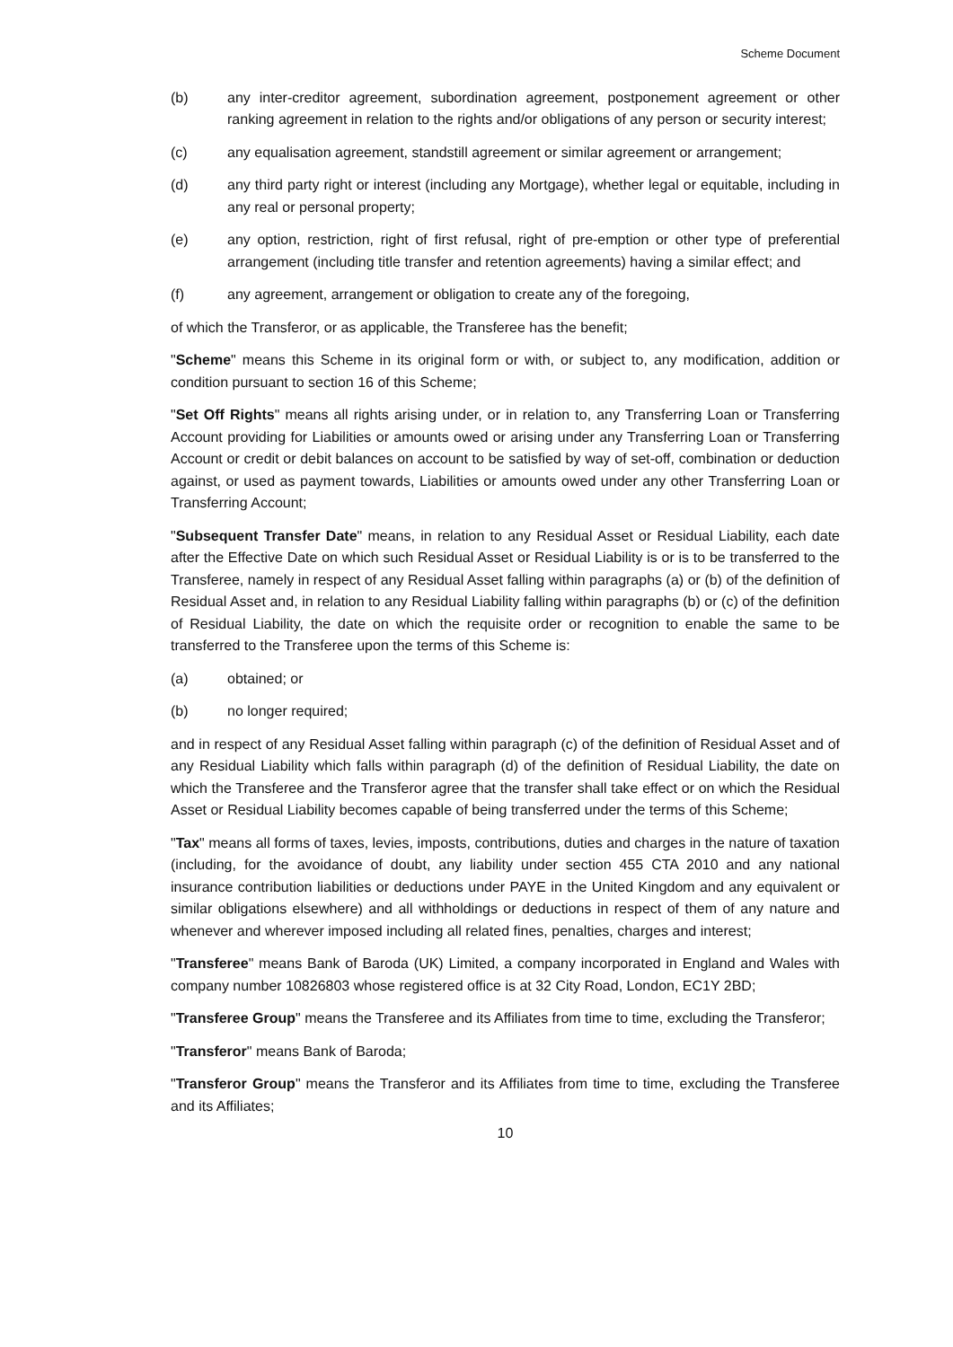Scheme Document
(b) any inter-creditor agreement, subordination agreement, postponement agreement or other ranking agreement in relation to the rights and/or obligations of any person or security interest;
(c) any equalisation agreement, standstill agreement or similar agreement or arrangement;
(d) any third party right or interest (including any Mortgage), whether legal or equitable, including in any real or personal property;
(e) any option, restriction, right of first refusal, right of pre-emption or other type of preferential arrangement (including title transfer and retention agreements) having a similar effect; and
(f) any agreement, arrangement or obligation to create any of the foregoing,
of which the Transferor, or as applicable, the Transferee has the benefit;
"Scheme" means this Scheme in its original form or with, or subject to, any modification, addition or condition pursuant to section 16 of this Scheme;
"Set Off Rights" means all rights arising under, or in relation to, any Transferring Loan or Transferring Account providing for Liabilities or amounts owed or arising under any Transferring Loan or Transferring Account or credit or debit balances on account to be satisfied by way of set-off, combination or deduction against, or used as payment towards, Liabilities or amounts owed under any other Transferring Loan or Transferring Account;
"Subsequent Transfer Date" means, in relation to any Residual Asset or Residual Liability, each date after the Effective Date on which such Residual Asset or Residual Liability is or is to be transferred to the Transferee, namely in respect of any Residual Asset falling within paragraphs (a) or (b) of the definition of Residual Asset and, in relation to any Residual Liability falling within paragraphs (b) or (c) of the definition of Residual Liability, the date on which the requisite order or recognition to enable the same to be transferred to the Transferee upon the terms of this Scheme is:
(a) obtained; or
(b) no longer required;
and in respect of any Residual Asset falling within paragraph (c) of the definition of Residual Asset and of any Residual Liability which falls within paragraph (d) of the definition of Residual Liability, the date on which the Transferee and the Transferor agree that the transfer shall take effect or on which the Residual Asset or Residual Liability becomes capable of being transferred under the terms of this Scheme;
"Tax" means all forms of taxes, levies, imposts, contributions, duties and charges in the nature of taxation (including, for the avoidance of doubt, any liability under section 455 CTA 2010 and any national insurance contribution liabilities or deductions under PAYE in the United Kingdom and any equivalent or similar obligations elsewhere) and all withholdings or deductions in respect of them of any nature and whenever and wherever imposed including all related fines, penalties, charges and interest;
"Transferee" means Bank of Baroda (UK) Limited, a company incorporated in England and Wales with company number 10826803 whose registered office is at 32 City Road, London, EC1Y 2BD;
"Transferee Group" means the Transferee and its Affiliates from time to time, excluding the Transferor;
"Transferor" means Bank of Baroda;
"Transferor Group" means the Transferor and its Affiliates from time to time, excluding the Transferee and its Affiliates;
10